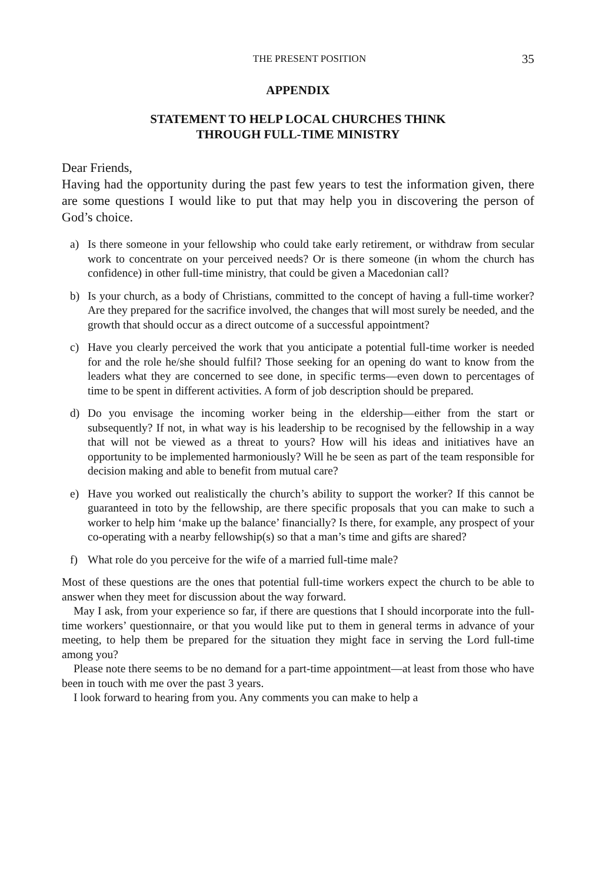THE PRESENT POSITION 35
APPENDIX
STATEMENT TO HELP LOCAL CHURCHES THINK
THROUGH FULL-TIME MINISTRY
Dear Friends,
Having had the opportunity during the past few years to test the information given, there are some questions I would like to put that may help you in discovering the person of God’s choice.
a) Is there someone in your fellowship who could take early retirement, or withdraw from secular work to concentrate on your perceived needs? Or is there someone (in whom the church has confidence) in other full-time ministry, that could be given a Macedonian call?
b) Is your church, as a body of Christians, committed to the concept of having a full-time worker? Are they prepared for the sacrifice involved, the changes that will most surely be needed, and the growth that should occur as a direct outcome of a successful appointment?
c) Have you clearly perceived the work that you anticipate a potential full-time worker is needed for and the role he/she should fulfil? Those seeking for an opening do want to know from the leaders what they are concerned to see done, in specific terms—even down to percentages of time to be spent in different activities. A form of job description should be prepared.
d) Do you envisage the incoming worker being in the eldership—either from the start or subsequently? If not, in what way is his leadership to be recognised by the fellowship in a way that will not be viewed as a threat to yours? How will his ideas and initiatives have an opportunity to be implemented harmoniously? Will he be seen as part of the team responsible for decision making and able to benefit from mutual care?
e) Have you worked out realistically the church’s ability to support the worker? If this cannot be guaranteed in toto by the fellowship, are there specific proposals that you can make to such a worker to help him ‘make up the balance’ financially? Is there, for example, any prospect of your co-operating with a nearby fellowship(s) so that a man’s time and gifts are shared?
f) What role do you perceive for the wife of a married full-time male?
Most of these questions are the ones that potential full-time workers expect the church to be able to answer when they meet for discussion about the way forward.
May I ask, from your experience so far, if there are questions that I should incorporate into the full-time workers’ questionnaire, or that you would like put to them in general terms in advance of your meeting, to help them be prepared for the situation they might face in serving the Lord full-time among you?
Please note there seems to be no demand for a part-time appointment—at least from those who have been in touch with me over the past 3 years.
I look forward to hearing from you. Any comments you can make to help a